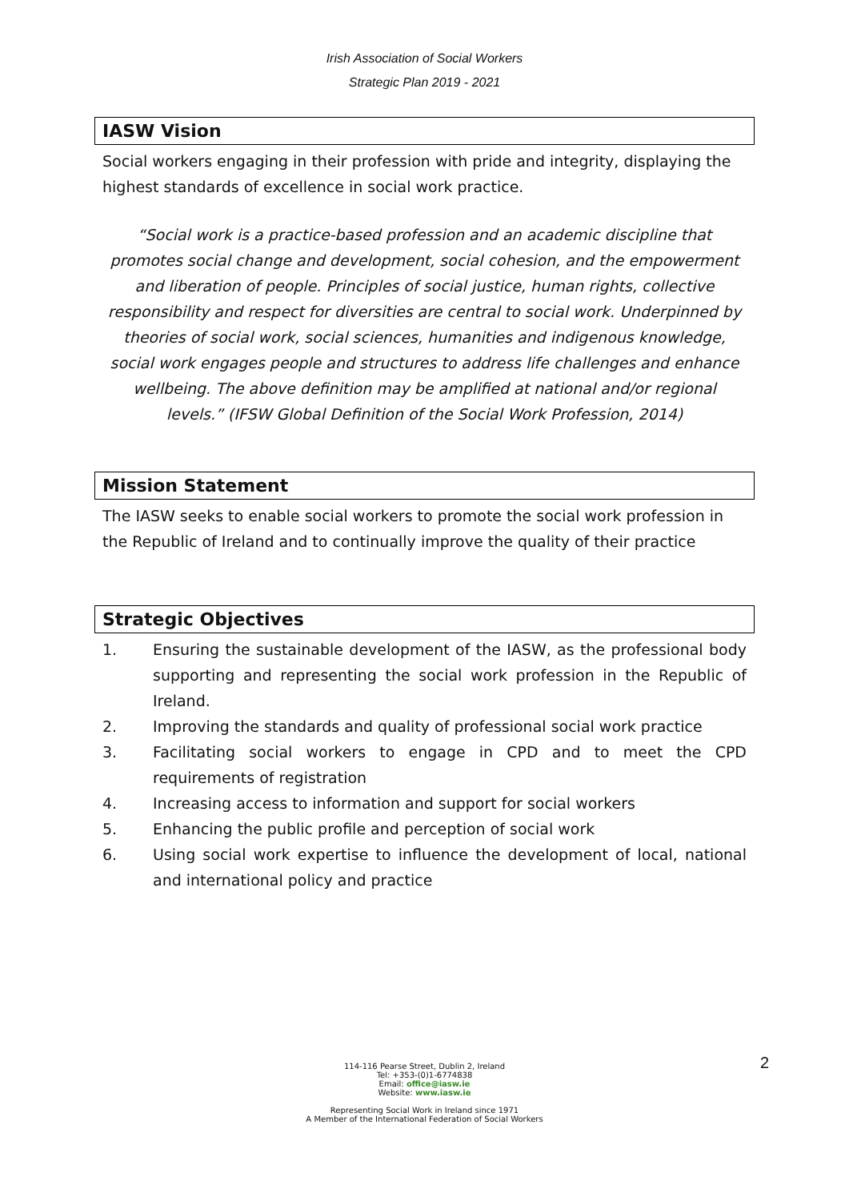Irish Association of Social Workers
Strategic Plan 2019 - 2021
IASW Vision
Social workers engaging in their profession with pride and integrity, displaying the highest standards of excellence in social work practice.
“Social work is a practice-based profession and an academic discipline that promotes social change and development, social cohesion, and the empowerment and liberation of people. Principles of social justice, human rights, collective responsibility and respect for diversities are central to social work. Underpinned by theories of social work, social sciences, humanities and indigenous knowledge, social work engages people and structures to address life challenges and enhance wellbeing. The above definition may be amplified at national and/or regional levels.” (IFSW Global Definition of the Social Work Profession, 2014)
Mission Statement
The IASW seeks to enable social workers to promote the social work profession in the Republic of Ireland and to continually improve the quality of their practice
Strategic Objectives
1. Ensuring the sustainable development of the IASW, as the professional body supporting and representing the social work profession in the Republic of Ireland.
2. Improving the standards and quality of professional social work practice
3. Facilitating social workers to engage in CPD and to meet the CPD requirements of registration
4. Increasing access to information and support for social workers
5. Enhancing the public profile and perception of social work
6. Using social work expertise to influence the development of local, national and international policy and practice
114-116 Pearse Street, Dublin 2, Ireland
Tel: +353-(0)1-6774838
Email: office@iasw.ie
Website: www.iasw.ie
Representing Social Work in Ireland since 1971
A Member of the International Federation of Social Workers
2